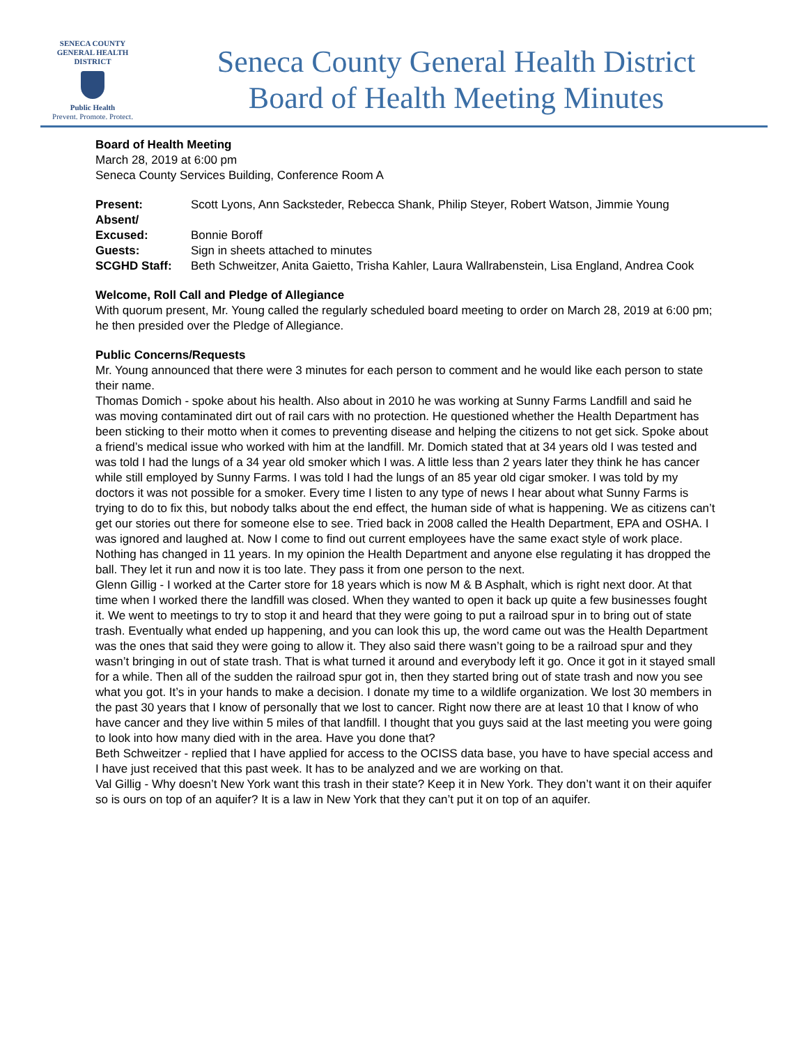SENECA COUNTY
GENERAL HEALTH
DISTRICT
Public Health
Prevent. Promote. Protect.
Seneca County General Health District
Board of Health Meeting Minutes
Board of Health Meeting
March 28, 2019 at 6:00 pm
Seneca County Services Building, Conference Room A
Present: Scott Lyons, Ann Sacksteder, Rebecca Shank, Philip Steyer, Robert Watson, Jimmie Young
Absent/
Excused:
Bonnie Boroff
Guests: Sign in sheets attached to minutes
SCGHD Staff: Beth Schweitzer, Anita Gaietto, Trisha Kahler, Laura Wallrabenstein, Lisa England, Andrea Cook
Welcome, Roll Call and Pledge of Allegiance
With quorum present, Mr. Young called the regularly scheduled board meeting to order on March 28, 2019 at 6:00 pm; he then presided over the Pledge of Allegiance.
Public Concerns/Requests
Mr. Young announced that there were 3 minutes for each person to comment and he would like each person to state their name.
Thomas Domich - spoke about his health. Also about in 2010 he was working at Sunny Farms Landfill and said he was moving contaminated dirt out of rail cars with no protection. He questioned whether the Health Department has been sticking to their motto when it comes to preventing disease and helping the citizens to not get sick. Spoke about a friend’s medical issue who worked with him at the landfill. Mr. Domich stated that at 34 years old I was tested and was told I had the lungs of a 34 year old smoker which I was. A little less than 2 years later they think he has cancer while still employed by Sunny Farms. I was told I had the lungs of an 85 year old cigar smoker. I was told by my doctors it was not possible for a smoker. Every time I listen to any type of news I hear about what Sunny Farms is trying to do to fix this, but nobody talks about the end effect, the human side of what is happening. We as citizens can’t get our stories out there for someone else to see. Tried back in 2008 called the Health Department, EPA and OSHA. I was ignored and laughed at. Now I come to find out current employees have the same exact style of work place. Nothing has changed in 11 years. In my opinion the Health Department and anyone else regulating it has dropped the ball. They let it run and now it is too late. They pass it from one person to the next.
Glenn Gillig - I worked at the Carter store for 18 years which is now M & B Asphalt, which is right next door. At that time when I worked there the landfill was closed. When they wanted to open it back up quite a few businesses fought it. We went to meetings to try to stop it and heard that they were going to put a railroad spur in to bring out of state trash. Eventually what ended up happening, and you can look this up, the word came out was the Health Department was the ones that said they were going to allow it. They also said there wasn’t going to be a railroad spur and they wasn’t bringing in out of state trash. That is what turned it around and everybody left it go. Once it got in it stayed small for a while. Then all of the sudden the railroad spur got in, then they started bring out of state trash and now you see what you got. It’s in your hands to make a decision. I donate my time to a wildlife organization. We lost 30 members in the past 30 years that I know of personally that we lost to cancer. Right now there are at least 10 that I know of who have cancer and they live within 5 miles of that landfill. I thought that you guys said at the last meeting you were going to look into how many died with in the area. Have you done that?
Beth Schweitzer - replied that I have applied for access to the OCISS data base, you have to have special access and I have just received that this past week. It has to be analyzed and we are working on that.
Val Gillig - Why doesn’t New York want this trash in their state? Keep it in New York. They don’t want it on their aquifer so is ours on top of an aquifer? It is a law in New York that they can’t put it on top of an aquifer.